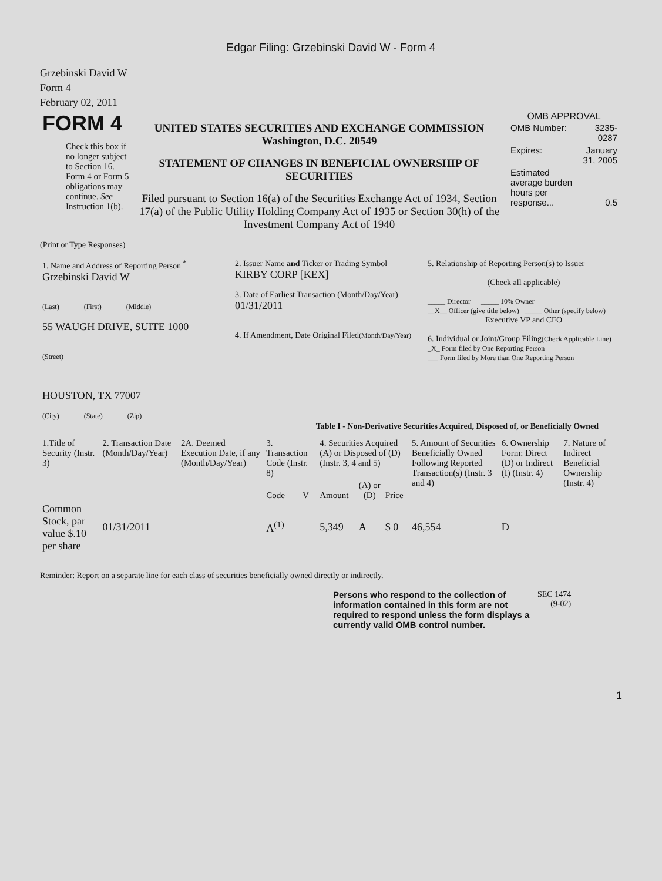Edgar Filing: Grzebinski David W - Form 4
Grzebinski David W
Form 4
February 02, 2011
| FORM 4 Check this box if no longer subject to Section 16. Form 4 or Form 5 obligations may continue. See Instruction 1(b). | UNITED STATES SECURITIES AND EXCHANGE COMMISSION Washington, D.C. 20549 STATEMENT OF CHANGES IN BENEFICIAL OWNERSHIP OF SECURITIES Filed pursuant to Section 16(a) of the Securities Exchange Act of 1934, Section 17(a) of the Public Utility Holding Company Act of 1935 or Section 30(h) of the Investment Company Act of 1940 | OMB APPROVAL / OMB Number: / 3235-0287 / / Expires: / January 31, 2005 / / Estimated average burden hours per response... / 0.5 / |
(Print or Type Responses)
| 1. Name and Address of Reporting Person <sup>*</sup> Grzebinski David W (Last) (First) (Middle) 55 WAUGH DRIVE, SUITE 1000 (Street) HOUSTON, TX 77007 (City) (State) (Zip) | 2. Issuer Name and Ticker or Trading Symbol KIRBY CORP [KEX] 3. Date of Earliest Transaction (Month/Day/Year) 01/31/2011 4. If Amendment, Date Original Filed (Month/Day/Year) | 5. Relationship of Reporting Person(s) to Issuer (Check all applicable) _____ Director _____ 10% Owner __X__ Officer (give title below) _____ Other (specify below) Executive VP and CFO 6. Individual or Joint/Group Filing (Check Applicable Line) _X_ Form filed by One Reporting Person ___ Form filed by More than One Reporting Person |
Table I - Non-Derivative Securities Acquired, Disposed of, or Beneficially Owned
| 1.Title of Security (Instr. 3) | 2. Transaction Date (Month/Day/Year) | 2A. Deemed Execution Date, if any (Month/Day/Year) | 3. Transaction Code (Instr. 8) | | 4. Securities Acquired (A) or Disposed of (D) (Instr. 3, 4 and 5) | | | 5. Amount of Securities Beneficially Owned Following Reported Transaction(s) (Instr. 3 and 4) | 6. Ownership Form: Direct (D) or Indirect (I) (Instr. 4) | 7. Nature of Indirect Beneficial Ownership (Instr. 4) |
| --- | --- | --- | --- | --- | --- | --- | --- | --- | --- | --- |
| | | | Code | V | Amount | (A) or (D) | Price | | | |
| Common Stock, par value $.10 per share | 01/31/2011 | | A<sup>(1)</sup> | | 5,349 | A | $ 0 | 46,554 | D | |
Reminder: Report on a separate line for each class of securities beneficially owned directly or indirectly.
| Persons who respond to the collection of information contained in this form are not required to respond unless the form displays a currently valid OMB control number. | SEC 1474 (9-02) |
1